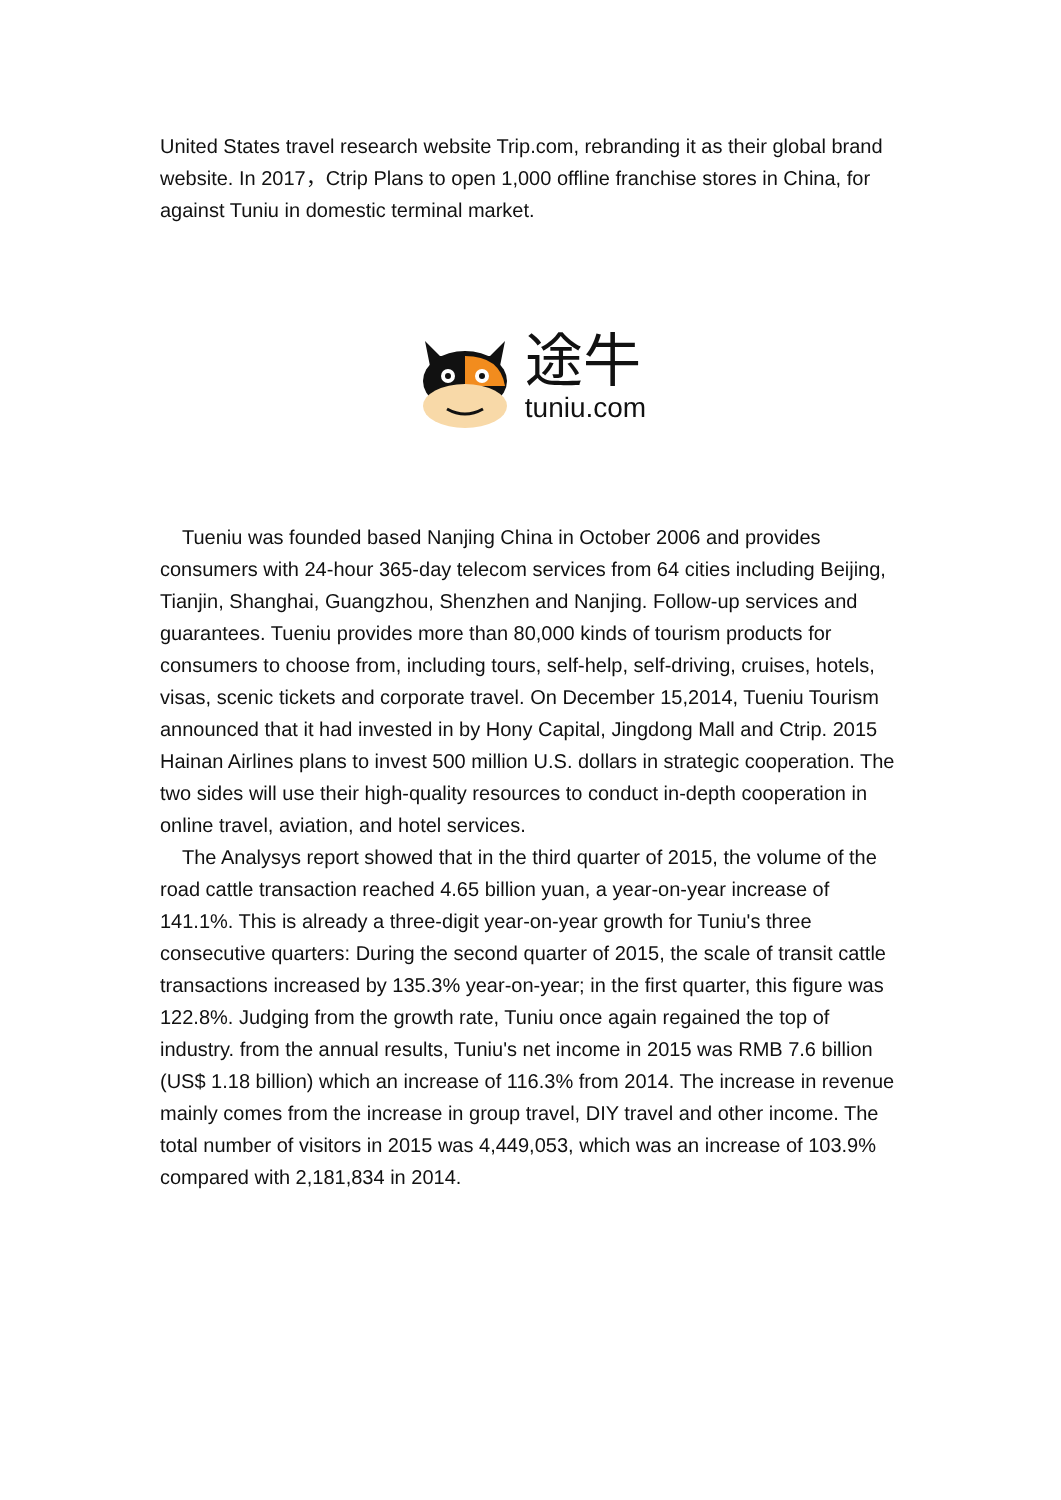United States travel research website Trip.com, rebranding it as their global brand website. In 2017，Ctrip Plans to open 1,000 offline franchise stores in China, for against Tuniu in domestic terminal market.
途牛
tuniu.com
Tueniu was founded based Nanjing China in October 2006 and provides consumers with 24-hour 365-day telecom services from 64 cities including Beijing, Tianjin, Shanghai, Guangzhou, Shenzhen and Nanjing. Follow-up services and guarantees. Tueniu provides more than 80,000 kinds of tourism products for consumers to choose from, including tours, self-help, self-driving, cruises, hotels, visas, scenic tickets and corporate travel. On December 15,2014, Tueniu Tourism announced that it had invested in by Hony Capital, Jingdong Mall and Ctrip. 2015 Hainan Airlines plans to invest 500 million U.S. dollars in strategic cooperation. The two sides will use their high-quality resources to conduct in-depth cooperation in online travel, aviation, and hotel services.
The Analysys report showed that in the third quarter of 2015, the volume of the road cattle transaction reached 4.65 billion yuan, a year-on-year increase of 141.1%. This is already a three-digit year-on-year growth for Tuniu's three consecutive quarters: During the second quarter of 2015, the scale of transit cattle transactions increased by 135.3% year-on-year; in the first quarter, this figure was 122.8%. Judging from the growth rate, Tuniu once again regained the top of industry. from the annual results, Tuniu's net income in 2015 was RMB 7.6 billion (US$ 1.18 billion) which an increase of 116.3% from 2014. The increase in revenue mainly comes from the increase in group travel, DIY travel and other income. The total number of visitors in 2015 was 4,449,053, which was an increase of 103.9% compared with 2,181,834 in 2014.